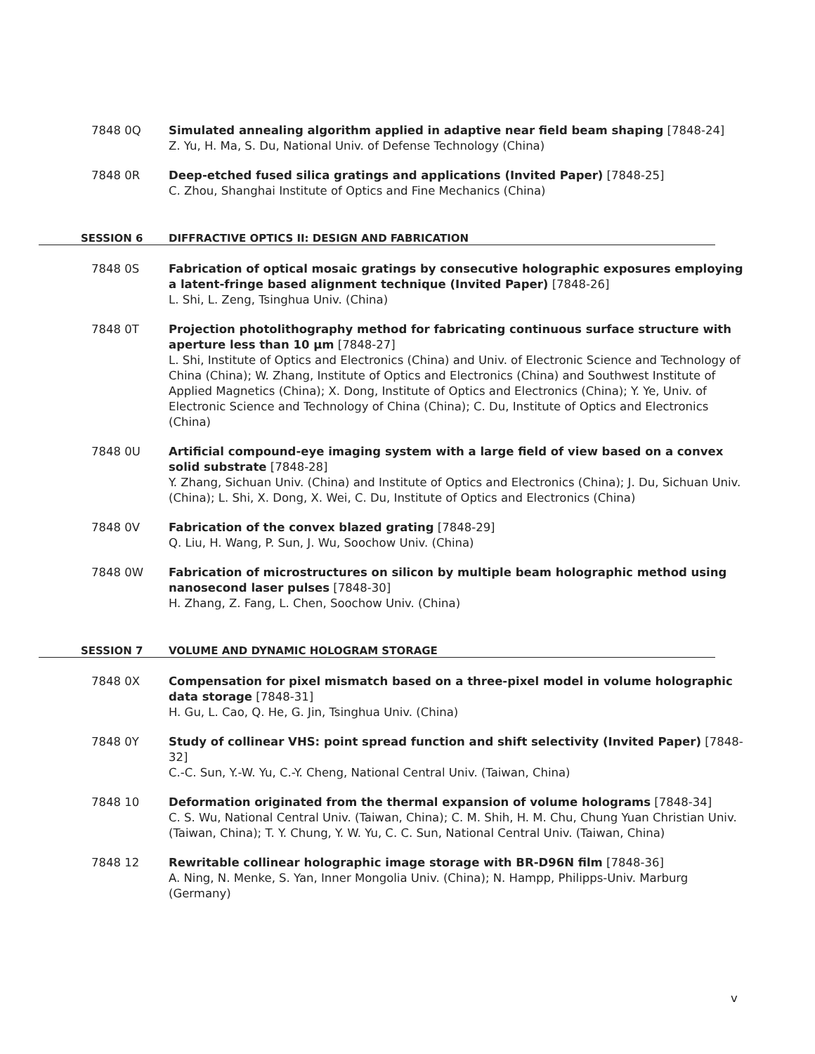7848 0Q Simulated annealing algorithm applied in adaptive near field beam shaping [7848-24]
Z. Yu, H. Ma, S. Du, National Univ. of Defense Technology (China)
7848 0R Deep-etched fused silica gratings and applications (Invited Paper) [7848-25]
C. Zhou, Shanghai Institute of Optics and Fine Mechanics (China)
SESSION 6 DIFFRACTIVE OPTICS II: DESIGN AND FABRICATION
7848 0S Fabrication of optical mosaic gratings by consecutive holographic exposures employing a latent-fringe based alignment technique (Invited Paper) [7848-26]
L. Shi, L. Zeng, Tsinghua Univ. (China)
7848 0T Projection photolithography method for fabricating continuous surface structure with aperture less than 10 μm [7848-27]
L. Shi, Institute of Optics and Electronics (China) and Univ. of Electronic Science and Technology of China (China); W. Zhang, Institute of Optics and Electronics (China) and Southwest Institute of Applied Magnetics (China); X. Dong, Institute of Optics and Electronics (China); Y. Ye, Univ. of Electronic Science and Technology of China (China); C. Du, Institute of Optics and Electronics (China)
7848 0U Artificial compound-eye imaging system with a large field of view based on a convex solid substrate [7848-28]
Y. Zhang, Sichuan Univ. (China) and Institute of Optics and Electronics (China); J. Du, Sichuan Univ. (China); L. Shi, X. Dong, X. Wei, C. Du, Institute of Optics and Electronics (China)
7848 0V Fabrication of the convex blazed grating [7848-29]
Q. Liu, H. Wang, P. Sun, J. Wu, Soochow Univ. (China)
7848 0W Fabrication of microstructures on silicon by multiple beam holographic method using nanosecond laser pulses [7848-30]
H. Zhang, Z. Fang, L. Chen, Soochow Univ. (China)
SESSION 7 VOLUME AND DYNAMIC HOLOGRAM STORAGE
7848 0X Compensation for pixel mismatch based on a three-pixel model in volume holographic data storage [7848-31]
H. Gu, L. Cao, Q. He, G. Jin, Tsinghua Univ. (China)
7848 0Y Study of collinear VHS: point spread function and shift selectivity (Invited Paper) [7848-32]
C.-C. Sun, Y.-W. Yu, C.-Y. Cheng, National Central Univ. (Taiwan, China)
7848 10 Deformation originated from the thermal expansion of volume holograms [7848-34]
C. S. Wu, National Central Univ. (Taiwan, China); C. M. Shih, H. M. Chu, Chung Yuan Christian Univ. (Taiwan, China); T. Y. Chung, Y. W. Yu, C. C. Sun, National Central Univ. (Taiwan, China)
7848 12 Rewritable collinear holographic image storage with BR-D96N film [7848-36]
A. Ning, N. Menke, S. Yan, Inner Mongolia Univ. (China); N. Hampp, Philipps-Univ. Marburg (Germany)
v